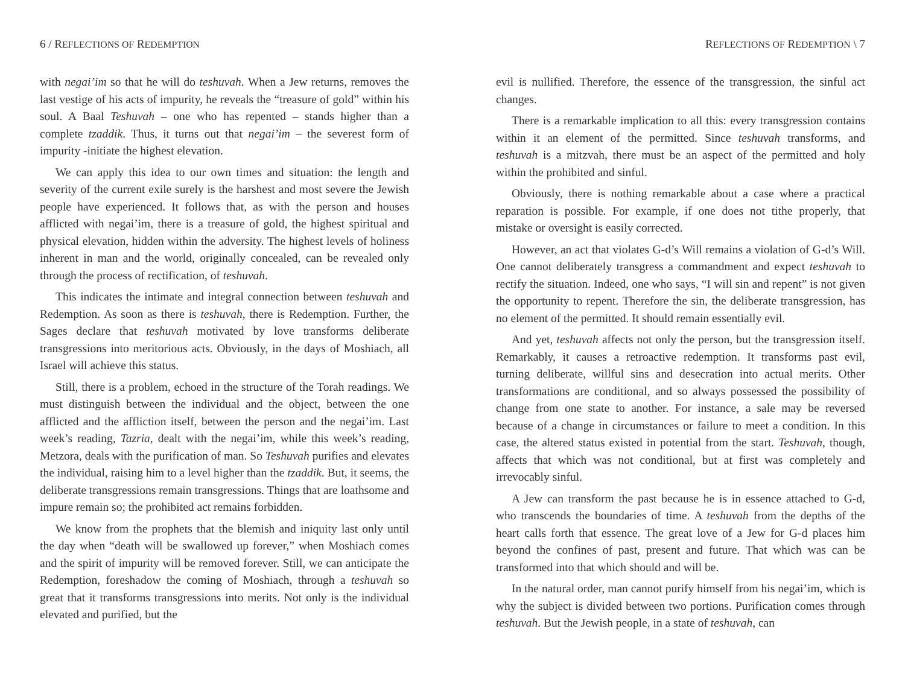6 / REFLECTIONS OF REDEMPTION
with negai’im so that he will do teshuvah. When a Jew returns, removes the last vestige of his acts of impurity, he reveals the “treasure of gold” within his soul. A Baal Teshuvah – one who has repented – stands higher than a complete tzaddik. Thus, it turns out that negai’im – the severest form of impurity -initiate the highest elevation.
We can apply this idea to our own times and situation: the length and severity of the current exile surely is the harshest and most severe the Jewish people have experienced. It follows that, as with the person and houses afflicted with negai’im, there is a treasure of gold, the highest spiritual and physical elevation, hidden within the adversity. The highest levels of holiness inherent in man and the world, originally concealed, can be revealed only through the process of rectification, of teshuvah.
This indicates the intimate and integral connection between teshuvah and Redemption. As soon as there is teshuvah, there is Redemption. Further, the Sages declare that teshuvah motivated by love transforms deliberate transgressions into meritorious acts. Obviously, in the days of Moshiach, all Israel will achieve this status.
Still, there is a problem, echoed in the structure of the Torah readings. We must distinguish between the individual and the object, between the one afflicted and the affliction itself, between the person and the negai’im. Last week’s reading, Tazria, dealt with the negai’im, while this week’s reading, Metzora, deals with the purification of man. So Teshuvah purifies and elevates the individual, raising him to a level higher than the tzaddik. But, it seems, the deliberate transgressions remain transgressions. Things that are loathsome and impure remain so; the prohibited act remains forbidden.
We know from the prophets that the blemish and iniquity last only until the day when “death will be swallowed up forever,” when Moshiach comes and the spirit of impurity will be removed forever. Still, we can anticipate the Redemption, foreshadow the coming of Moshiach, through a teshuvah so great that it transforms transgressions into merits. Not only is the individual elevated and purified, but the
REFLECTIONS OF REDEMPTION \ 7
evil is nullified. Therefore, the essence of the transgression, the sinful act changes.
There is a remarkable implication to all this: every transgression contains within it an element of the permitted. Since teshuvah transforms, and teshuvah is a mitzvah, there must be an aspect of the permitted and holy within the prohibited and sinful.
Obviously, there is nothing remarkable about a case where a practical reparation is possible. For example, if one does not tithe properly, that mistake or oversight is easily corrected.
However, an act that violates G-d’s Will remains a violation of G-d’s Will. One cannot deliberately transgress a commandment and expect teshuvah to rectify the situation. Indeed, one who says, “I will sin and repent” is not given the opportunity to repent. Therefore the sin, the deliberate transgression, has no element of the permitted. It should remain essentially evil.
And yet, teshuvah affects not only the person, but the transgression itself. Remarkably, it causes a retroactive redemption. It transforms past evil, turning deliberate, willful sins and desecration into actual merits. Other transformations are conditional, and so always possessed the possibility of change from one state to another. For instance, a sale may be reversed because of a change in circumstances or failure to meet a condition. In this case, the altered status existed in potential from the start. Teshuvah, though, affects that which was not conditional, but at first was completely and irrevocably sinful.
A Jew can transform the past because he is in essence attached to G-d, who transcends the boundaries of time. A teshuvah from the depths of the heart calls forth that essence. The great love of a Jew for G-d places him beyond the confines of past, present and future. That which was can be transformed into that which should and will be.
In the natural order, man cannot purify himself from his negai’im, which is why the subject is divided between two portions. Purification comes through teshuvah. But the Jewish people, in a state of teshuvah, can